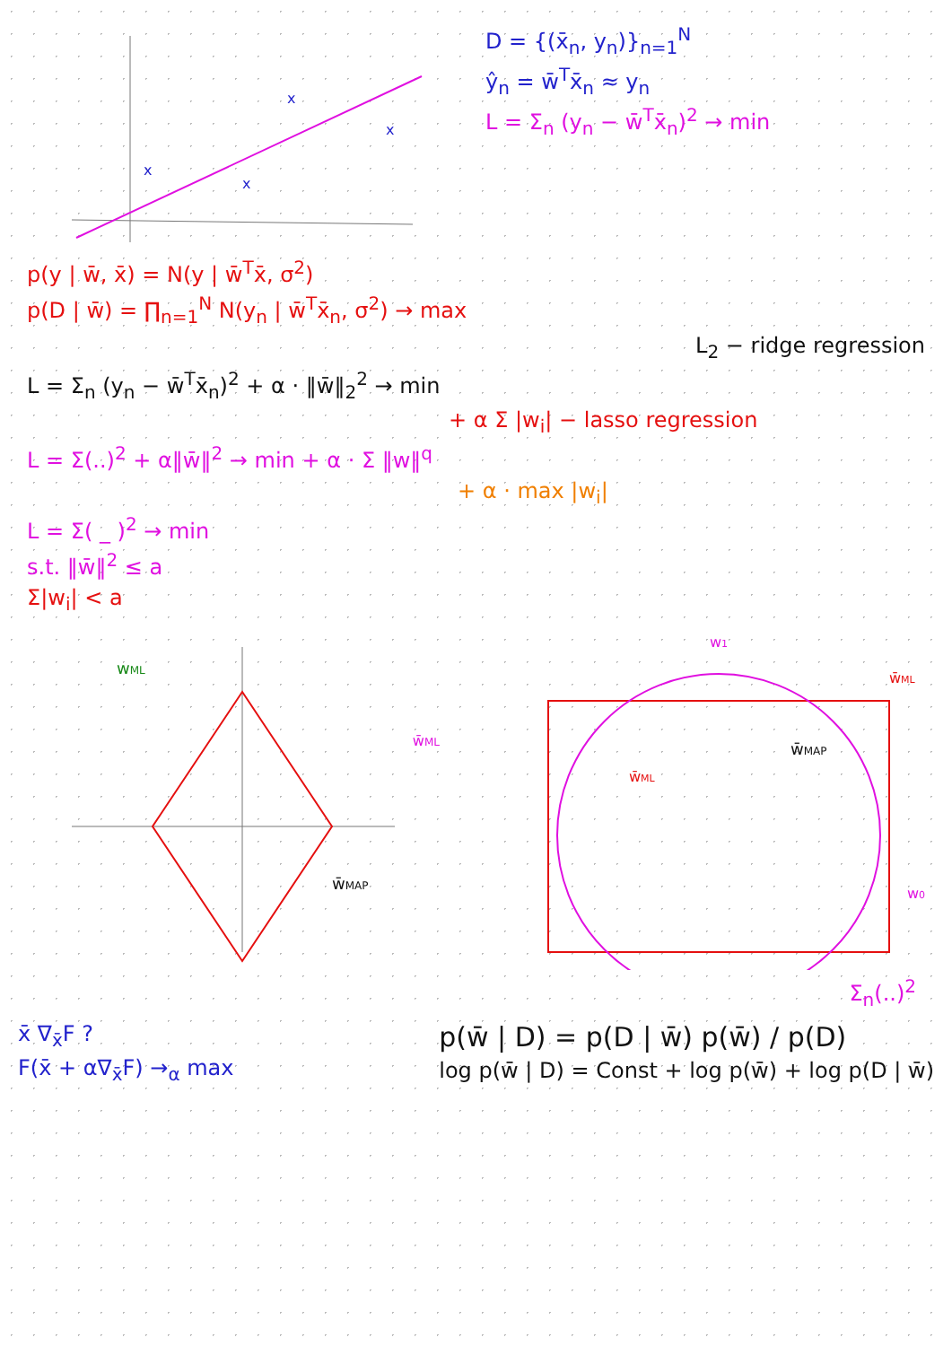x
x
x
x
D = {(x̄<sub>n</sub>, y<sub>n</sub>)}<sub>n=1</sub><sup>N</sup>
ŷ<sub>n</sub> = w̄<sup>T</sup>x̄<sub>n</sub> ≈ y<sub>n</sub>
L = Σ<sub>n</sub> (y<sub>n</sub> − w̄<sup>T</sup>x̄<sub>n</sub>)<sup>2</sup> → min
p(y | w̄, x̄) = N(y | w̄<sup>T</sup>x̄, σ<sup>2</sup>)
p(D | w̄) = ∏<sub>n=1</sub><sup>N</sup> N(y<sub>n</sub> | w̄<sup>T</sup>x̄<sub>n</sub>, σ<sup>2</sup>) → max
L<sub>2</sub> − ridge regression
L = Σ<sub>n</sub> (y<sub>n</sub> − w̄<sup>T</sup>x̄<sub>n</sub>)<sup>2</sup> + α · ‖w̄‖<sub>2</sub><sup>2</sup> → min
+ α Σ |w<sub>i</sub>| − lasso regression
L = Σ(..)<sup>2</sup> + α‖w̄‖<sup>2</sup> → min + α · Σ ‖w‖<sup>q</sup>
+ α · max |w<sub>i</sub>|
L = Σ( _ )<sup>2</sup> → min
s.t. ‖w̄‖<sup>2</sup> ≤ a
Σ|w<sub>i</sub>| < a
wML
w̄ML
w̄MAP
w1
w̄ML
w̄MAP
w̄ML
w0
Σ<sub>n</sub>(..)<sup>2</sup>
x̄ ∇<sub>x̄</sub>F ?
F(x̄ + α∇<sub>x̄</sub>F) →<sub>α</sub> max
p(w̄ | D) = p(D | w̄) p(w̄) / p(D)
log p(w̄ | D) = Const + log p(w̄) + log p(D | w̄)